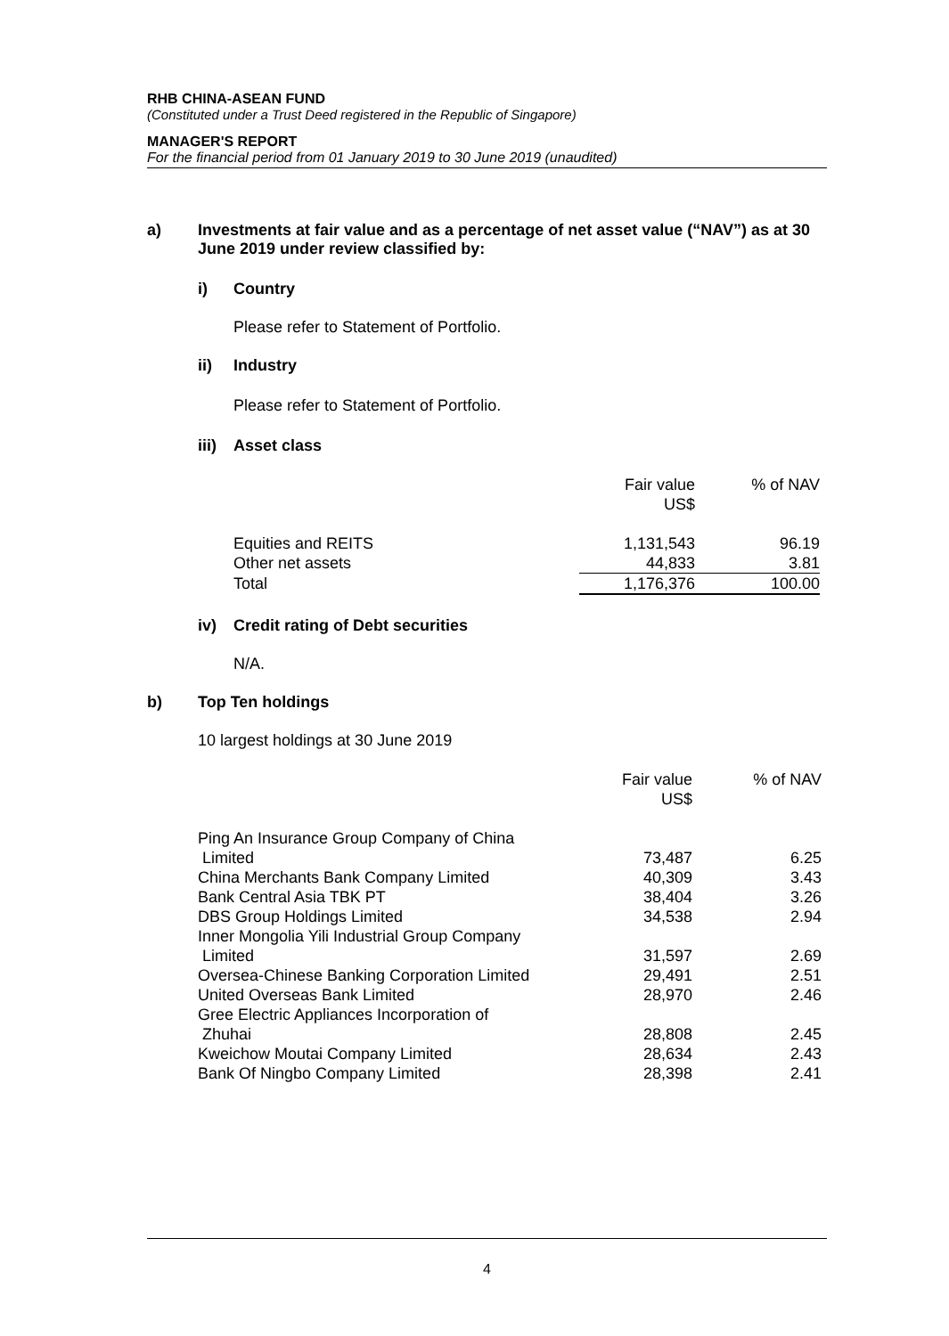RHB CHINA-ASEAN FUND
(Constituted under a Trust Deed registered in the Republic of Singapore)
MANAGER'S REPORT
For the financial period from 01 January 2019 to 30 June 2019 (unaudited)
a) Investments at fair value and as a percentage of net asset value (“NAV”) as at 30 June 2019 under review classified by:
i) Country
Please refer to Statement of Portfolio.
ii) Industry
Please refer to Statement of Portfolio.
iii) Asset class
| | Fair value US$ | % of NAV |
| Equities and REITS | 1,131,543 | 96.19 |
| Other net assets | 44,833 | 3.81 |
| Total | 1,176,376 | 100.00 |
iv) Credit rating of Debt securities
N/A.
b) Top Ten holdings
10 largest holdings at 30 June 2019
| | Fair value US$ | % of NAV |
| Ping An Insurance Group Company of China Limited | 73,487 | 6.25 |
| China Merchants Bank Company Limited | 40,309 | 3.43 |
| Bank Central Asia TBK PT | 38,404 | 3.26 |
| DBS Group Holdings Limited | 34,538 | 2.94 |
| Inner Mongolia Yili Industrial Group Company Limited | 31,597 | 2.69 |
| Oversea-Chinese Banking Corporation Limited | 29,491 | 2.51 |
| United Overseas Bank Limited | 28,970 | 2.46 |
| Gree Electric Appliances Incorporation of Zhuhai | 28,808 | 2.45 |
| Kweichow Moutai Company Limited | 28,634 | 2.43 |
| Bank Of Ningbo Company Limited | 28,398 | 2.41 |
4